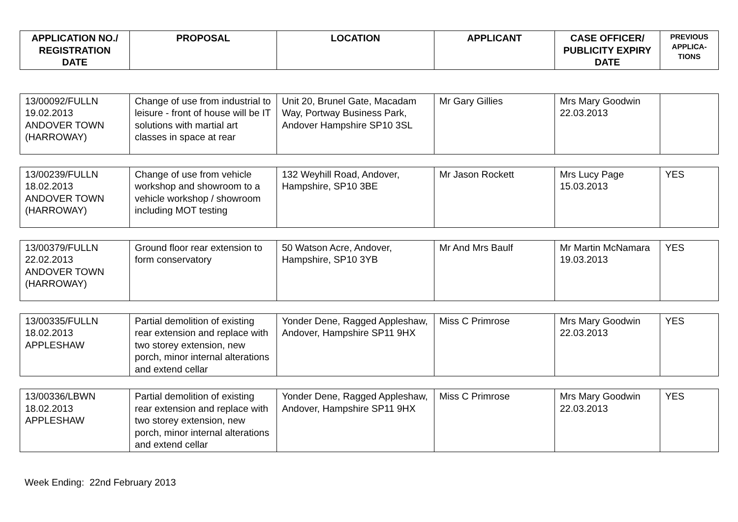| APPLICATION NO./ REGISTRATION DATE | PROPOSAL | LOCATION | APPLICANT | CASE OFFICER/ PUBLICITY EXPIRY DATE | PREVIOUS APPLICA-TIONS |
| --- | --- | --- | --- | --- | --- |
| 13/00092/FULLN 19.02.2013 ANDOVER TOWN (HARROWAY) | Change of use from industrial to leisure - front of house will be IT solutions with martial art classes in space at rear | Unit 20, Brunel Gate, Macadam Way, Portway Business Park, Andover Hampshire SP10 3SL | Mr Gary Gillies | Mrs Mary Goodwin 22.03.2013 | |
| 13/00239/FULLN 18.02.2013 ANDOVER TOWN (HARROWAY) | Change of use from vehicle workshop and showroom to a vehicle workshop / showroom including MOT testing | 132 Weyhill Road, Andover, Hampshire, SP10 3BE | Mr Jason Rockett | Mrs Lucy Page 15.03.2013 | YES |
| 13/00379/FULLN 22.02.2013 ANDOVER TOWN (HARROWAY) | Ground floor rear extension to form conservatory | 50 Watson Acre, Andover, Hampshire, SP10 3YB | Mr And Mrs Baulf | Mr Martin McNamara 19.03.2013 | YES |
| 13/00335/FULLN 18.02.2013 APPLESHAW | Partial demolition of existing rear extension and replace with two storey extension, new porch, minor internal alterations and extend cellar | Yonder Dene, Ragged Appleshaw, Andover, Hampshire SP11 9HX | Miss C Primrose | Mrs Mary Goodwin 22.03.2013 | YES |
| 13/00336/LBWN 18.02.2013 APPLESHAW | Partial demolition of existing rear extension and replace with two storey extension, new porch, minor internal alterations and extend cellar | Yonder Dene, Ragged Appleshaw, Andover, Hampshire SP11 9HX | Miss C Primrose | Mrs Mary Goodwin 22.03.2013 | YES |
Week Ending: 22nd February 2013